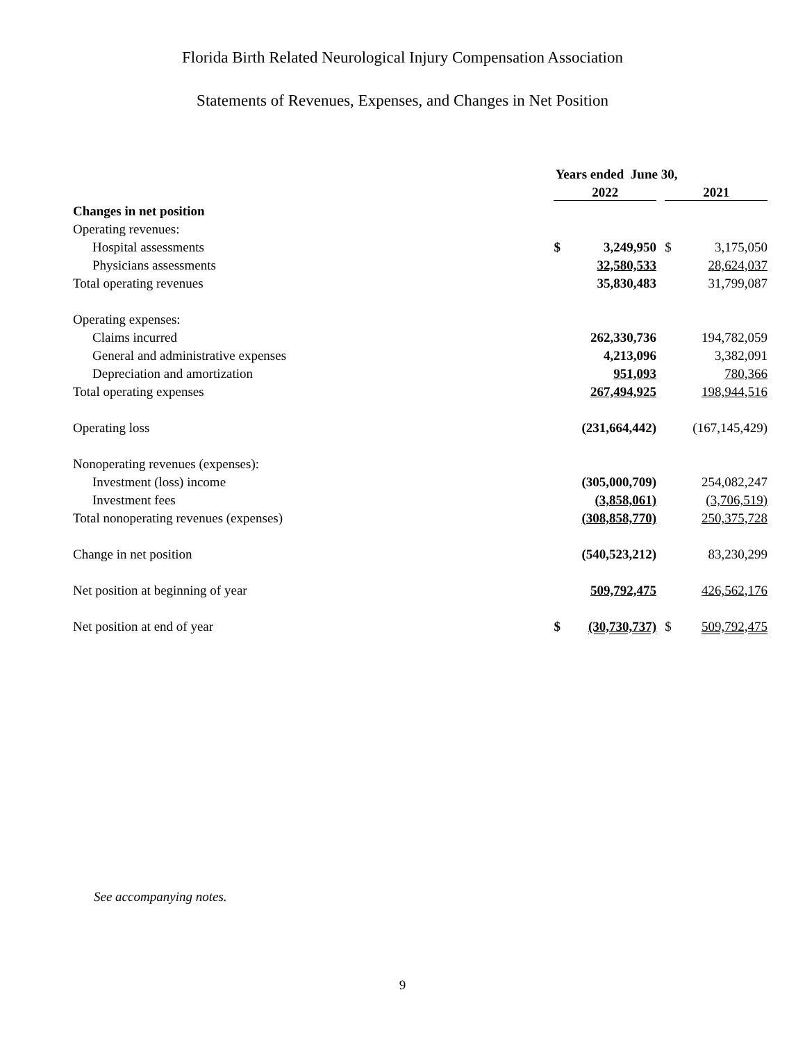Florida Birth Related Neurological Injury Compensation Association
Statements of Revenues, Expenses, and Changes in Net Position
| | Years ended June 30, | | | | |
| --- | --- | --- | --- | --- | --- |
| | 2022 | | | 2021 | |
| Changes in net position | | | | | |
| Operating revenues: | | | | | |
| Hospital assessments | $ | 3,249,950 | | $ | 3,175,050 |
| Physicians assessments | | 32,580,533 | | | 28,624,037 |
| Total operating revenues | | 35,830,483 | | | 31,799,087 |
| Operating expenses: | | | | | |
| Claims incurred | | 262,330,736 | | | 194,782,059 |
| General and administrative expenses | | 4,213,096 | | | 3,382,091 |
| Depreciation and amortization | | 951,093 | | | 780,366 |
| Total operating expenses | | 267,494,925 | | | 198,944,516 |
| Operating loss | | (231,664,442) | | | (167,145,429) |
| Nonoperating revenues (expenses): | | | | | |
| Investment (loss) income | | (305,000,709) | | | 254,082,247 |
| Investment fees | | (3,858,061) | | | (3,706,519) |
| Total nonoperating revenues (expenses) | | (308,858,770) | | | 250,375,728 |
| Change in net position | | (540,523,212) | | | 83,230,299 |
| Net position at beginning of year | | 509,792,475 | | | 426,562,176 |
| Net position at end of year | $ | (30,730,737) | | $ | 509,792,475 |
See accompanying notes.
9